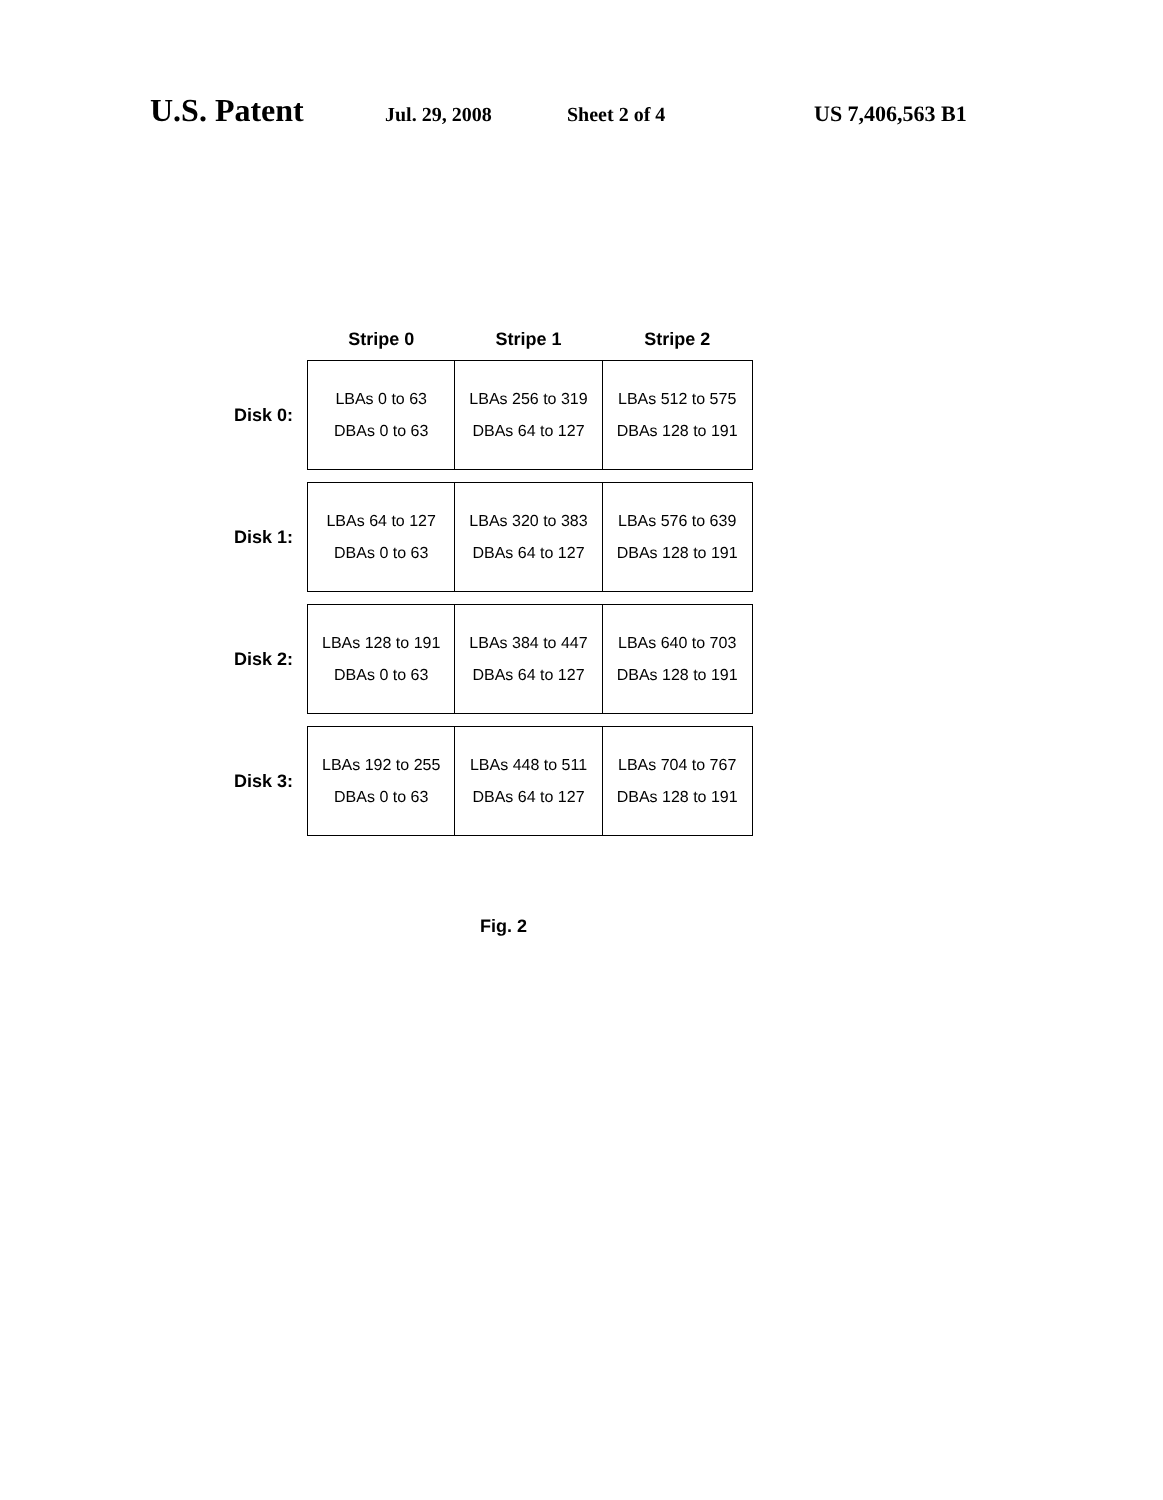U.S. Patent Jul. 29, 2008 Sheet 2 of 4 US 7,406,563 B1
| | Stripe 0 | Stripe 1 | Stripe 2 |
| --- | --- | --- | --- |
| Disk 0: | LBAs 0 to 63 DBAs 0 to 63 | LBAs 256 to 319 DBAs 64 to 127 | LBAs 512 to 575 DBAs 128 to 191 |
| Disk 1: | LBAs 64 to 127 DBAs 0 to 63 | LBAs 320 to 383 DBAs 64 to 127 | LBAs 576 to 639 DBAs 128 to 191 |
| Disk 2: | LBAs 128 to 191 DBAs 0 to 63 | LBAs 384 to 447 DBAs 64 to 127 | LBAs 640 to 703 DBAs 128 to 191 |
| Disk 3: | LBAs 192 to 255 DBAs 0 to 63 | LBAs 448 to 511 DBAs 64 to 127 | LBAs 704 to 767 DBAs 128 to 191 |
Fig. 2